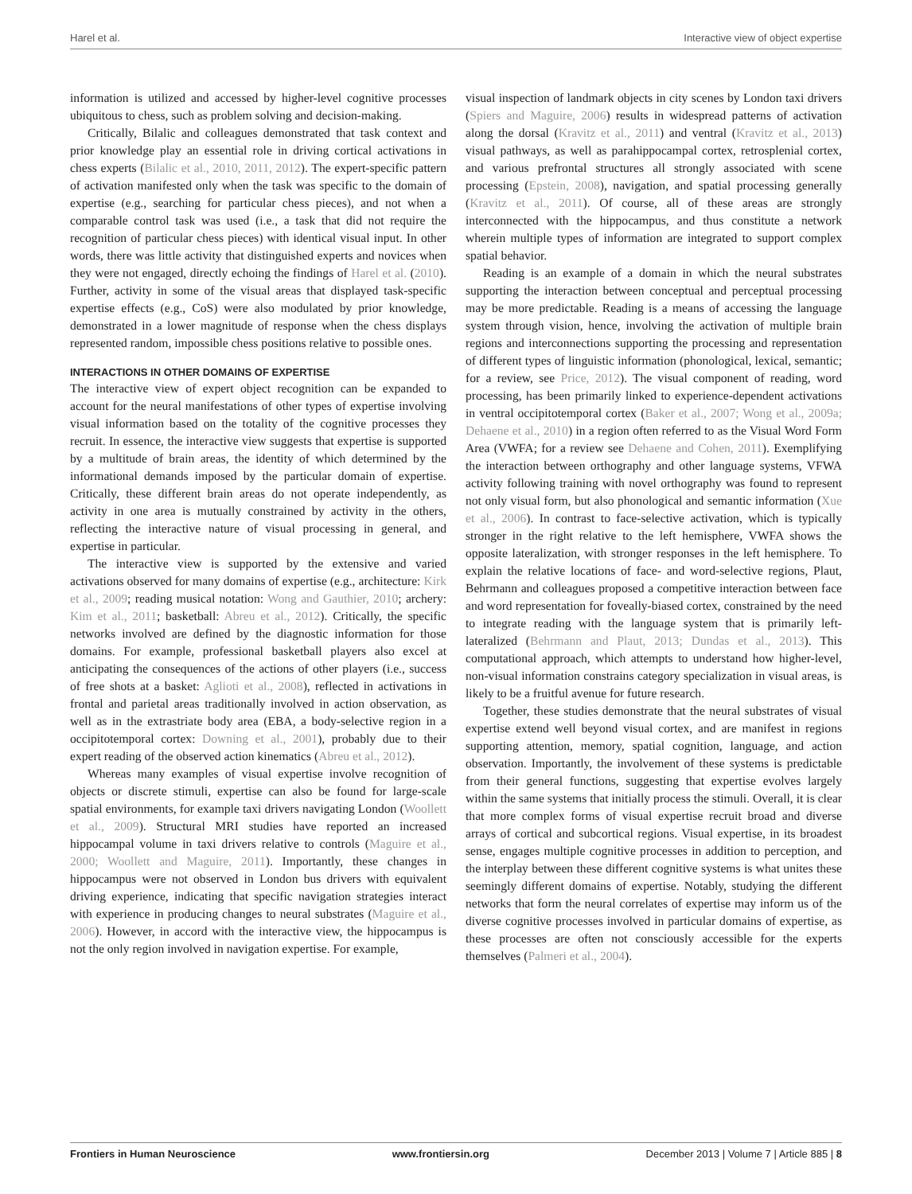Harel et al. Interactive view of object expertise
information is utilized and accessed by higher-level cognitive processes ubiquitous to chess, such as problem solving and decision-making.
Critically, Bilalic and colleagues demonstrated that task context and prior knowledge play an essential role in driving cortical activations in chess experts (Bilalic et al., 2010, 2011, 2012). The expert-specific pattern of activation manifested only when the task was specific to the domain of expertise (e.g., searching for particular chess pieces), and not when a comparable control task was used (i.e., a task that did not require the recognition of particular chess pieces) with identical visual input. In other words, there was little activity that distinguished experts and novices when they were not engaged, directly echoing the findings of Harel et al. (2010). Further, activity in some of the visual areas that displayed task-specific expertise effects (e.g., CoS) were also modulated by prior knowledge, demonstrated in a lower magnitude of response when the chess displays represented random, impossible chess positions relative to possible ones.
INTERACTIONS IN OTHER DOMAINS OF EXPERTISE
The interactive view of expert object recognition can be expanded to account for the neural manifestations of other types of expertise involving visual information based on the totality of the cognitive processes they recruit. In essence, the interactive view suggests that expertise is supported by a multitude of brain areas, the identity of which determined by the informational demands imposed by the particular domain of expertise. Critically, these different brain areas do not operate independently, as activity in one area is mutually constrained by activity in the others, reflecting the interactive nature of visual processing in general, and expertise in particular.
The interactive view is supported by the extensive and varied activations observed for many domains of expertise (e.g., architecture: Kirk et al., 2009; reading musical notation: Wong and Gauthier, 2010; archery: Kim et al., 2011; basketball: Abreu et al., 2012). Critically, the specific networks involved are defined by the diagnostic information for those domains. For example, professional basketball players also excel at anticipating the consequences of the actions of other players (i.e., success of free shots at a basket: Aglioti et al., 2008), reflected in activations in frontal and parietal areas traditionally involved in action observation, as well as in the extrastriate body area (EBA, a body-selective region in a occipitotemporal cortex: Downing et al., 2001), probably due to their expert reading of the observed action kinematics (Abreu et al., 2012).
Whereas many examples of visual expertise involve recognition of objects or discrete stimuli, expertise can also be found for large-scale spatial environments, for example taxi drivers navigating London (Woollett et al., 2009). Structural MRI studies have reported an increased hippocampal volume in taxi drivers relative to controls (Maguire et al., 2000; Woollett and Maguire, 2011). Importantly, these changes in hippocampus were not observed in London bus drivers with equivalent driving experience, indicating that specific navigation strategies interact with experience in producing changes to neural substrates (Maguire et al., 2006). However, in accord with the interactive view, the hippocampus is not the only region involved in navigation expertise. For example,
visual inspection of landmark objects in city scenes by London taxi drivers (Spiers and Maguire, 2006) results in widespread patterns of activation along the dorsal (Kravitz et al., 2011) and ventral (Kravitz et al., 2013) visual pathways, as well as parahippocampal cortex, retrosplenial cortex, and various prefrontal structures all strongly associated with scene processing (Epstein, 2008), navigation, and spatial processing generally (Kravitz et al., 2011). Of course, all of these areas are strongly interconnected with the hippocampus, and thus constitute a network wherein multiple types of information are integrated to support complex spatial behavior.
Reading is an example of a domain in which the neural substrates supporting the interaction between conceptual and perceptual processing may be more predictable. Reading is a means of accessing the language system through vision, hence, involving the activation of multiple brain regions and interconnections supporting the processing and representation of different types of linguistic information (phonological, lexical, semantic; for a review, see Price, 2012). The visual component of reading, word processing, has been primarily linked to experience-dependent activations in ventral occipitotemporal cortex (Baker et al., 2007; Wong et al., 2009a; Dehaene et al., 2010) in a region often referred to as the Visual Word Form Area (VWFA; for a review see Dehaene and Cohen, 2011). Exemplifying the interaction between orthography and other language systems, VFWA activity following training with novel orthography was found to represent not only visual form, but also phonological and semantic information (Xue et al., 2006). In contrast to face-selective activation, which is typically stronger in the right relative to the left hemisphere, VWFA shows the opposite lateralization, with stronger responses in the left hemisphere. To explain the relative locations of face- and word-selective regions, Plaut, Behrmann and colleagues proposed a competitive interaction between face and word representation for foveally-biased cortex, constrained by the need to integrate reading with the language system that is primarily left-lateralized (Behrmann and Plaut, 2013; Dundas et al., 2013). This computational approach, which attempts to understand how higher-level, non-visual information constrains category specialization in visual areas, is likely to be a fruitful avenue for future research.
Together, these studies demonstrate that the neural substrates of visual expertise extend well beyond visual cortex, and are manifest in regions supporting attention, memory, spatial cognition, language, and action observation. Importantly, the involvement of these systems is predictable from their general functions, suggesting that expertise evolves largely within the same systems that initially process the stimuli. Overall, it is clear that more complex forms of visual expertise recruit broad and diverse arrays of cortical and subcortical regions. Visual expertise, in its broadest sense, engages multiple cognitive processes in addition to perception, and the interplay between these different cognitive systems is what unites these seemingly different domains of expertise. Notably, studying the different networks that form the neural correlates of expertise may inform us of the diverse cognitive processes involved in particular domains of expertise, as these processes are often not consciously accessible for the experts themselves (Palmeri et al., 2004).
Frontiers in Human Neuroscience www.frontiersin.org December 2013 | Volume 7 | Article 885 | 8